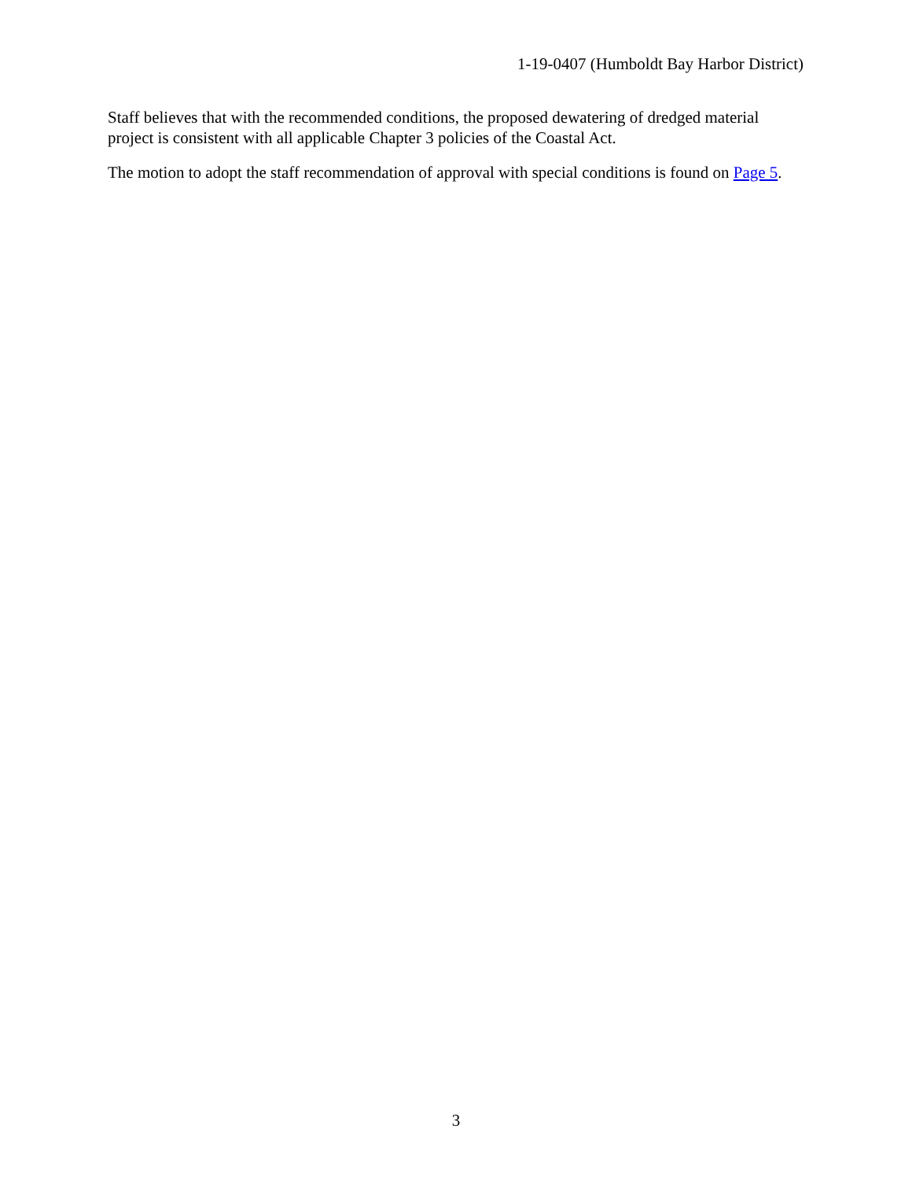1-19-0407 (Humboldt Bay Harbor District)
Staff believes that with the recommended conditions, the proposed dewatering of dredged material project is consistent with all applicable Chapter 3 policies of the Coastal Act.
The motion to adopt the staff recommendation of approval with special conditions is found on Page 5.
3